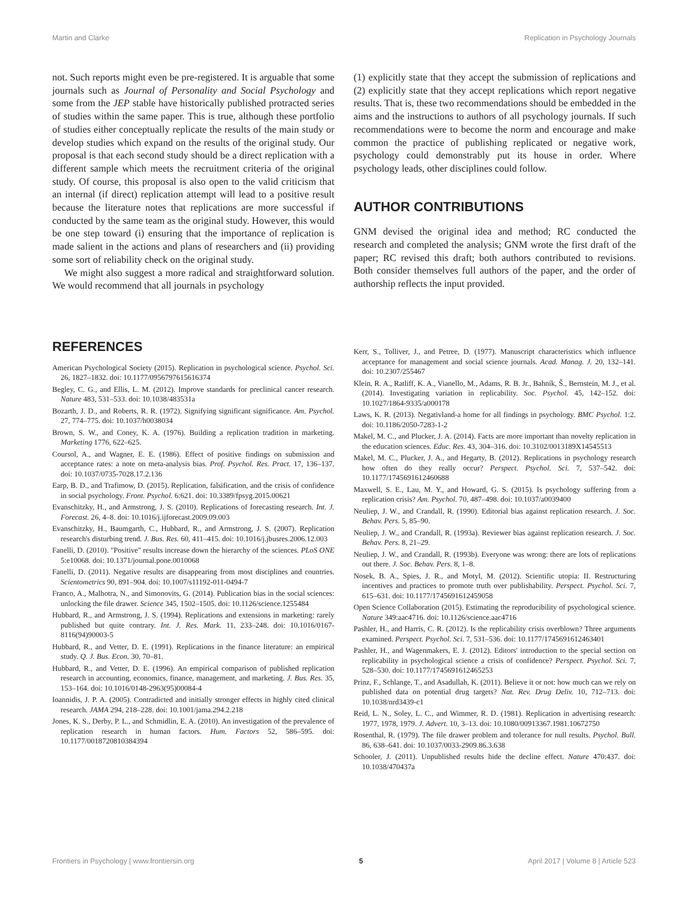Martin and Clarke Replication in Psychology Journals
not. Such reports might even be pre-registered. It is arguable that some journals such as Journal of Personality and Social Psychology and some from the JEP stable have historically published protracted series of studies within the same paper. This is true, although these portfolio of studies either conceptually replicate the results of the main study or develop studies which expand on the results of the original study. Our proposal is that each second study should be a direct replication with a different sample which meets the recruitment criteria of the original study. Of course, this proposal is also open to the valid criticism that an internal (if direct) replication attempt will lead to a positive result because the literature notes that replications are more successful if conducted by the same team as the original study. However, this would be one step toward (i) ensuring that the importance of replication is made salient in the actions and plans of researchers and (ii) providing some sort of reliability check on the original study.
We might also suggest a more radical and straightforward solution. We would recommend that all journals in psychology
(1) explicitly state that they accept the submission of replications and (2) explicitly state that they accept replications which report negative results. That is, these two recommendations should be embedded in the aims and the instructions to authors of all psychology journals. If such recommendations were to become the norm and encourage and make common the practice of publishing replicated or negative work, psychology could demonstrably put its house in order. Where psychology leads, other disciplines could follow.
AUTHOR CONTRIBUTIONS
GNM devised the original idea and method; RC conducted the research and completed the analysis; GNM wrote the first draft of the paper; RC revised this draft; both authors contributed to revisions. Both consider themselves full authors of the paper, and the order of authorship reflects the input provided.
REFERENCES
American Psychological Society (2015). Replication in psychological science. Psychol. Sci. 26, 1827–1832. doi: 10.1177/0956797615616374
Begley, C. G., and Ellis, L. M. (2012). Improve standards for preclinical cancer research. Nature 483, 531–533. doi: 10.1038/483531a
Bozarth, J. D., and Roberts, R. R. (1972). Signifying significant significance. Am. Psychol. 27, 774–775. doi: 10.1037/h0038034
Brown, S. W., and Coney, K. A. (1976). Building a replication tradition in marketing. Marketing 1776, 622–625.
Coursol, A., and Wagner, E. E. (1986). Effect of positive findings on submission and acceptance rates: a note on meta-analysis bias. Prof. Psychol. Res. Pract. 17, 136–137. doi: 10.1037/0735-7028.17.2.136
Earp, B. D., and Trafimow, D. (2015). Replication, falsification, and the crisis of confidence in social psychology. Front. Psychol. 6:621. doi: 10.3389/fpsyg.2015.00621
Evanschitzky, H., and Armstrong, J. S. (2010). Replications of forecasting research. Int. J. Forecast. 26, 4–8. doi: 10.1016/j.ijforecast.2009.09.003
Evanschitzky, H., Baumgarth, C., Hubbard, R., and Armstrong, J. S. (2007). Replication research's disturbing trend. J. Bus. Res. 60, 411–415. doi: 10.1016/j.jbusres.2006.12.003
Fanelli, D. (2010). "Positive" results increase down the hierarchy of the sciences. PLoS ONE 5:e10068. doi: 10.1371/journal.pone.0010068
Fanelli, D. (2011). Negative results are disappearing from most disciplines and countries. Scientometrics 90, 891–904. doi: 10.1007/s11192-011-0494-7
Franco, A., Malhotra, N., and Simonovits, G. (2014). Publication bias in the social sciences: unlocking the file drawer. Science 345, 1502–1505. doi: 10.1126/science.1255484
Hubbard, R., and Armstrong, J. S. (1994). Replications and extensions in marketing: rarely published but quite contrary. Int. J. Res. Mark. 11, 233–248. doi: 10.1016/0167-8116(94)90003-5
Hubbard, R., and Vetter, D. E. (1991). Replications in the finance literature: an empirical study. Q. J. Bus. Econ. 30, 70–81.
Hubbard, R., and Vetter, D. E. (1996). An empirical comparison of published replication research in accounting, economics, finance, management, and marketing. J. Bus. Res. 35, 153–164. doi: 10.1016/0148-2963(95)00084-4
Ioannidis, J. P. A. (2005). Contradicted and initially stronger effects in highly cited clinical research. JAMA 294, 218–228. doi: 10.1001/jama.294.2.218
Jones, K. S., Derby, P. L., and Schmidlin, E. A. (2010). An investigation of the prevalence of replication research in human factors. Hum. Factors 52, 586–595. doi: 10.1177/0018720810384394
Kerr, S., Tolliver, J., and Petree, D. (1977). Manuscript characteristics which influence acceptance for management and social science journals. Acad. Manag. J. 20, 132–141. doi: 10.2307/255467
Klein, R. A., Ratliff, K. A., Vianello, M., Adams, R. B. Jr., Bahník, Š., Bernstein, M. J., et al. (2014). Investigating variation in replicability. Soc. Psychol. 45, 142–152. doi: 10.1027/1864-9335/a000178
Laws, K. R. (2013). Negativland-a home for all findings in psychology. BMC Psychol. 1:2. doi: 10.1186/2050-7283-1-2
Makel, M. C., and Plucker, J. A. (2014). Facts are more important than novelty replication in the education sciences. Educ. Res. 43, 304–316. doi: 10.3102/0013189X14545513
Makel, M. C., Plucker, J. A., and Hegarty, B. (2012). Replications in psychology research how often do they really occur? Perspect. Psychol. Sci. 7, 537–542. doi: 10.1177/1745691612460688
Maxwell, S. E., Lau, M. Y., and Howard, G. S. (2015). Is psychology suffering from a replication crisis? Am. Psychol. 70, 487–498. doi: 10.1037/a0039400
Neuliep, J. W., and Crandall, R. (1990). Editorial bias against replication research. J. Soc. Behav. Pers. 5, 85–90.
Neuliep, J. W., and Crandall, R. (1993a). Reviewer bias against replication research. J. Soc. Behav. Pers. 8, 21–29.
Neuliep, J. W., and Crandall, R. (1993b). Everyone was wrong: there are lots of replications out there. J. Soc. Behav. Pers. 8, 1–8.
Nosek, B. A., Spies, J. R., and Motyl, M. (2012). Scientific utopia: II. Restructuring incentives and practices to promote truth over publishability. Perspect. Psychol. Sci. 7, 615–631. doi: 10.1177/1745691612459058
Open Science Collaboration (2015). Estimating the reproducibility of psychological science. Nature 349:aac4716. doi: 10.1126/science.aac4716
Pashler, H., and Harris, C. R. (2012). Is the replicability crisis overblown? Three arguments examined. Perspect. Psychol. Sci. 7, 531–536. doi: 10.1177/1745691612463401
Pashler, H., and Wagenmakers, E. J. (2012). Editors' introduction to the special section on replicability in psychological science a crisis of confidence? Perspect. Psychol. Sci. 7, 528–530. doi: 10.1177/1745691612465253
Prinz, F., Schlange, T., and Asadullah, K. (2011). Believe it or not: how much can we rely on published data on potential drug targets? Nat. Rev. Drug Deliv. 10, 712–713. doi: 10.1038/nrd3439-c1
Reid, L. N., Soley, L. C., and Wimmer, R. D. (1981). Replication in advertising research: 1977, 1978, 1979. J. Advert. 10, 3–13. doi: 10.1080/00913367.1981.10672750
Rosenthal, R. (1979). The file drawer problem and tolerance for null results. Psychol. Bull. 86, 638–641. doi: 10.1037/0033-2909.86.3.638
Schooler, J. (2011). Unpublished results hide the decline effect. Nature 470:437. doi: 10.1038/470437a
Frontiers in Psychology | www.frontiersin.org 5 April 2017 | Volume 8 | Article 523